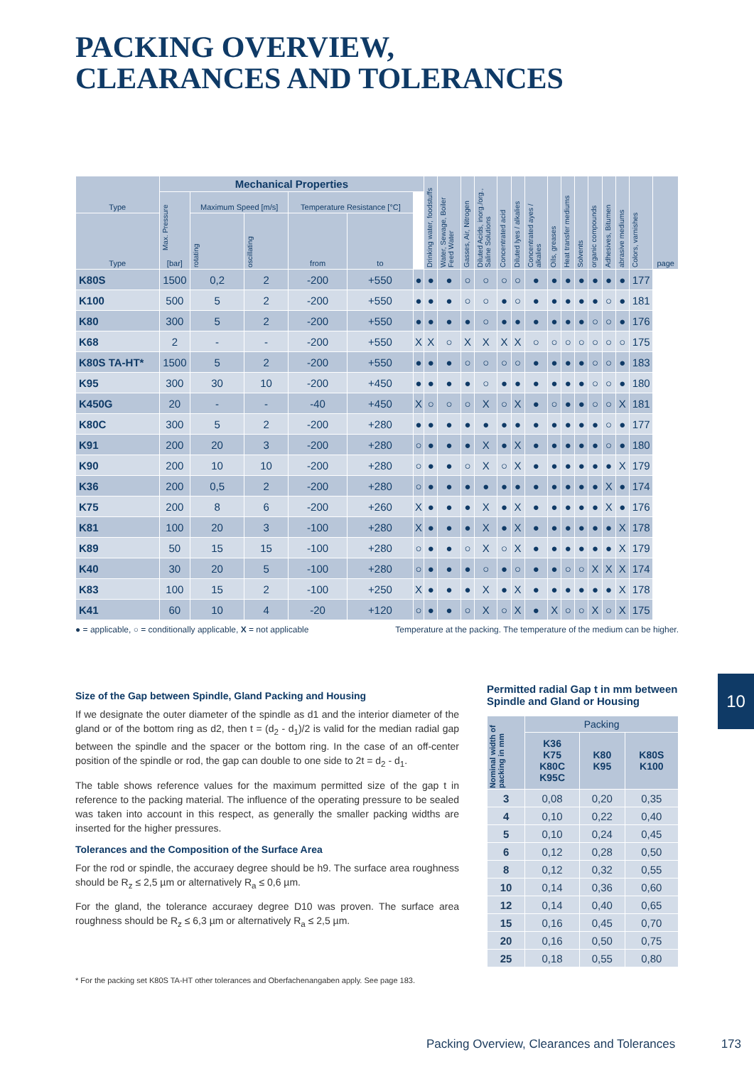PACKING OVERVIEW,
CLEARANCES AND TOLERANCES
| Type | Mechanical Properties | | | | | | Drinking water, foodstuffs | Water, Sewage, Boiler Feed Water | Gasses, Air, Nitrogen | Diluted Acids, inorg./org., Saline Solutions | Concentrated acid | Diluted lyes / alkalies | Concentrated ayes / alkalies | Oils, greases | Heat transfer mediums | Solvents | organic compounds | Adhesives, Bitumen | abrasive mediums | Colors, varnishes | page |
| --- | --- | --- | --- | --- | --- | --- | --- | --- | --- | --- | --- | --- | --- | --- | --- | --- | --- | --- | --- | --- | --- |
| | Max. Pressure [bar] | Maximum Speed [m/s] | | Temperature Resistance [°C] | | | | | | | | | | | | | | | | | |
| Type | | rotating | oscillating | from | to | | | | | | | | | | | | | | | | |
| K80S | 1500 | 0,2 | 2 | -200 | +550 | ● | ● | ● | ○ | ○ | ○ | ○ | ● | ● | ● | ● | ● | ● | ● | 177 | |
| K100 | 500 | 5 | 2 | -200 | +550 | ● | ● | ● | ○ | ○ | ● | ○ | ● | ● | ● | ● | ● | ○ | ● | 181 | |
| K80 | 300 | 5 | 2 | -200 | +550 | ● | ● | ● | ● | ○ | ● | ● | ● | ● | ● | ● | ○ | ○ | ● | 176 | |
| K68 | 2 | - | - | -200 | +550 | X | X | ○ | X | X | X | X | ○ | ○ | ○ | ○ | ○ | ○ | ○ | 175 | |
| K80S TA-HT* | 1500 | 5 | 2 | -200 | +550 | ● | ● | ● | ○ | ○ | ○ | ○ | ● | ● | ● | ● | ○ | ○ | ● | 183 | |
| K95 | 300 | 30 | 10 | -200 | +450 | ● | ● | ● | ● | ○ | ● | ● | ● | ● | ● | ● | ○ | ○ | ● | 180 | |
| K450G | 20 | - | - | -40 | +450 | X | ○ | ○ | ○ | X | ○ | X | ● | ○ | ● | ● | ○ | ○ | X | 181 | |
| K80C | 300 | 5 | 2 | -200 | +280 | ● | ● | ● | ● | ● | ● | ● | ● | ● | ● | ● | ● | ○ | ● | 177 | |
| K91 | 200 | 20 | 3 | -200 | +280 | ○ | ● | ● | ● | X | ● | X | ● | ● | ● | ● | ● | ○ | ● | 180 | |
| K90 | 200 | 10 | 10 | -200 | +280 | ○ | ● | ● | ○ | X | ○ | X | ● | ● | ● | ● | ● | ● | X | 179 | |
| K36 | 200 | 0,5 | 2 | -200 | +280 | ○ | ● | ● | ● | ● | ● | ● | ● | ● | ● | ● | ● | X | ● | 174 | |
| K75 | 200 | 8 | 6 | -200 | +260 | X | ● | ● | ● | X | ● | X | ● | ● | ● | ● | ● | X | ● | 176 | |
| K81 | 100 | 20 | 3 | -100 | +280 | X | ● | ● | ● | X | ● | X | ● | ● | ● | ● | ● | ● | X | 178 | |
| K89 | 50 | 15 | 15 | -100 | +280 | ○ | ● | ● | ○ | X | ○ | X | ● | ● | ● | ● | ● | ● | X | 179 | |
| K40 | 30 | 20 | 5 | -100 | +280 | ○ | ● | ● | ● | ○ | ● | ○ | ● | ● | ○ | ○ | X | X | X | 174 | |
| K83 | 100 | 15 | 2 | -100 | +250 | X | ● | ● | ● | X | ● | X | ● | ● | ● | ● | ● | ● | X | 178 | |
| K41 | 60 | 10 | 4 | -20 | +120 | ○ | ● | ● | ○ | X | ○ | X | ● | X | ○ | ○ | X | ○ | X | 175 | |
● = applicable, ○ = conditionally applicable, X = not applicable Temperature at the packing. The temperature of the medium can be higher.
Size of the Gap between Spindle, Gland Packing and Housing
If we designate the outer diameter of the spindle as d1 and the interior diameter of the gland or of the bottom ring as d2, then t = (d<sub>2</sub> - d<sub>1</sub>)/2 is valid for the median radial gap between the spindle and the spacer or the bottom ring. In the case of an off-center position of the spindle or rod, the gap can double to one side to 2t = d<sub>2</sub> - d<sub>1</sub>.
The table shows reference values for the maximum permitted size of the gap t in reference to the packing material. The influence of the operating pressure to be sealed was taken into account in this respect, as generally the smaller packing widths are inserted for the higher pressures.
Tolerances and the Composition of the Surface Area
For the rod or spindle, the accuraey degree should be h9. The surface area roughness should be R<sub>z</sub> ≤ 2,5 µm or alternatively R<sub>a</sub> ≤ 0,6 µm.
For the gland, the tolerance accuraey degree D10 was proven. The surface area roughness should be R<sub>z</sub> ≤ 6,3 µm or alternatively R<sub>a</sub> ≤ 2,5 µm.
Permitted radial Gap t in mm between Spindle and Gland or Housing
| Nominal width of packing in mm | Packing | | |
| --- | --- | --- | --- |
| | K36 K75 K80C K95C | K80 K95 | K80S K100 |
| 3 | 0,08 | 0,20 | 0,35 |
| 4 | 0,10 | 0,22 | 0,40 |
| 5 | 0,10 | 0,24 | 0,45 |
| 6 | 0,12 | 0,28 | 0,50 |
| 8 | 0,12 | 0,32 | 0,55 |
| 10 | 0,14 | 0,36 | 0,60 |
| 12 | 0,14 | 0,40 | 0,65 |
| 15 | 0,16 | 0,45 | 0,70 |
| 20 | 0,16 | 0,50 | 0,75 |
| 25 | 0,18 | 0,55 | 0,80 |
10
* For the packing set K80S TA-HT other tolerances and Oberfachenangaben apply. See page 183.
Packing Overview, Clearances and Tolerances 173